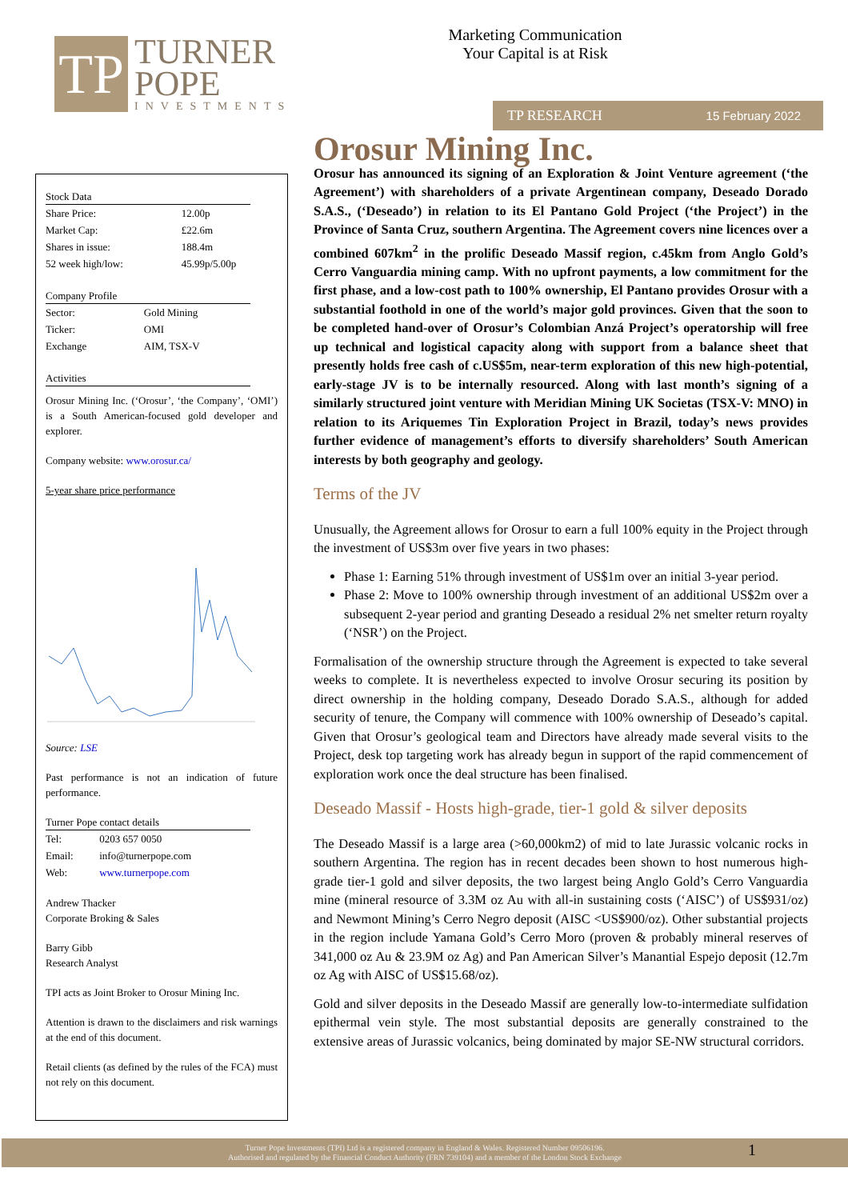TP
TURNER
POPE
INVESTMENTS
Marketing Communication
Your Capital is at Risk
TP RESEARCH 15 February 2022
Stock Data
| Share Price: | 12.00p |
| Market Cap: | £22.6m |
| Shares in issue: | 188.4m |
| 52 week high/low: | 45.99p/5.00p |
Company Profile
| Sector: | Gold Mining |
| Ticker: | OMI |
| Exchange | AIM, TSX-V |
Activities
Orosur Mining Inc. (‘Orosur’, ‘the Company’, ‘OMI’) is a South American-focused gold developer and explorer.
Company website: www.orosur.ca/
5-year share price performance
Source: LSE
Past performance is not an indication of future performance.
Turner Pope contact details
| Tel: | 0203 657 0050 |
| Email: | info@turnerpope.com |
| Web: | www.turnerpope.com |
Andrew Thacker
Corporate Broking & Sales
Barry Gibb
Research Analyst
TPI acts as Joint Broker to Orosur Mining Inc.
Attention is drawn to the disclaimers and risk warnings at the end of this document.
Retail clients (as defined by the rules of the FCA) must not rely on this document.
Orosur Mining Inc.
Orosur has announced its signing of an Exploration & Joint Venture agreement (‘the Agreement’) with shareholders of a private Argentinean company, Deseado Dorado S.A.S., (‘Deseado’) in relation to its El Pantano Gold Project (‘the Project’) in the Province of Santa Cruz, southern Argentina. The Agreement covers nine licences over a combined 607km<sup>2</sup> in the prolific Deseado Massif region, c.45km from Anglo Gold’s Cerro Vanguardia mining camp. With no upfront payments, a low commitment for the first phase, and a low-cost path to 100% ownership, El Pantano provides Orosur with a substantial foothold in one of the world’s major gold provinces. Given that the soon to be completed hand-over of Orosur’s Colombian Anzá Project’s operatorship will free up technical and logistical capacity along with support from a balance sheet that presently holds free cash of c.US$5m, near-term exploration of this new high-potential, early-stage JV is to be internally resourced. Along with last month’s signing of a similarly structured joint venture with Meridian Mining UK Societas (TSX-V: MNO) in relation to its Ariquemes Tin Exploration Project in Brazil, today’s news provides further evidence of management’s efforts to diversify shareholders’ South American interests by both geography and geology.
Terms of the JV
Unusually, the Agreement allows for Orosur to earn a full 100% equity in the Project through the investment of US$3m over five years in two phases:
Phase 1: Earning 51% through investment of US$1m over an initial 3-year period.
Phase 2: Move to 100% ownership through investment of an additional US$2m over a subsequent 2-year period and granting Deseado a residual 2% net smelter return royalty (‘NSR’) on the Project.
Formalisation of the ownership structure through the Agreement is expected to take several weeks to complete. It is nevertheless expected to involve Orosur securing its position by direct ownership in the holding company, Deseado Dorado S.A.S., although for added security of tenure, the Company will commence with 100% ownership of Deseado’s capital. Given that Orosur’s geological team and Directors have already made several visits to the Project, desk top targeting work has already begun in support of the rapid commencement of exploration work once the deal structure has been finalised.
Deseado Massif - Hosts high-grade, tier-1 gold & silver deposits
The Deseado Massif is a large area (>60,000km2) of mid to late Jurassic volcanic rocks in southern Argentina. The region has in recent decades been shown to host numerous high-grade tier-1 gold and silver deposits, the two largest being Anglo Gold’s Cerro Vanguardia mine (mineral resource of 3.3M oz Au with all-in sustaining costs (‘AISC’) of US$931/oz) and Newmont Mining’s Cerro Negro deposit (AISC <US$900/oz). Other substantial projects in the region include Yamana Gold’s Cerro Moro (proven & probably mineral reserves of 341,000 oz Au & 23.9M oz Ag) and Pan American Silver’s Manantial Espejo deposit (12.7m oz Ag with AISC of US$15.68/oz).
Gold and silver deposits in the Deseado Massif are generally low-to-intermediate sulfidation epithermal vein style. The most substantial deposits are generally constrained to the extensive areas of Jurassic volcanics, being dominated by major SE-NW structural corridors.
Turner Pope Investments (TPI) Ltd is a registered company in England & Wales. Registered Number 09506196.
Authorised and regulated by the Financial Conduct Authority (FRN 739104) and a member of the London Stock Exchange
1